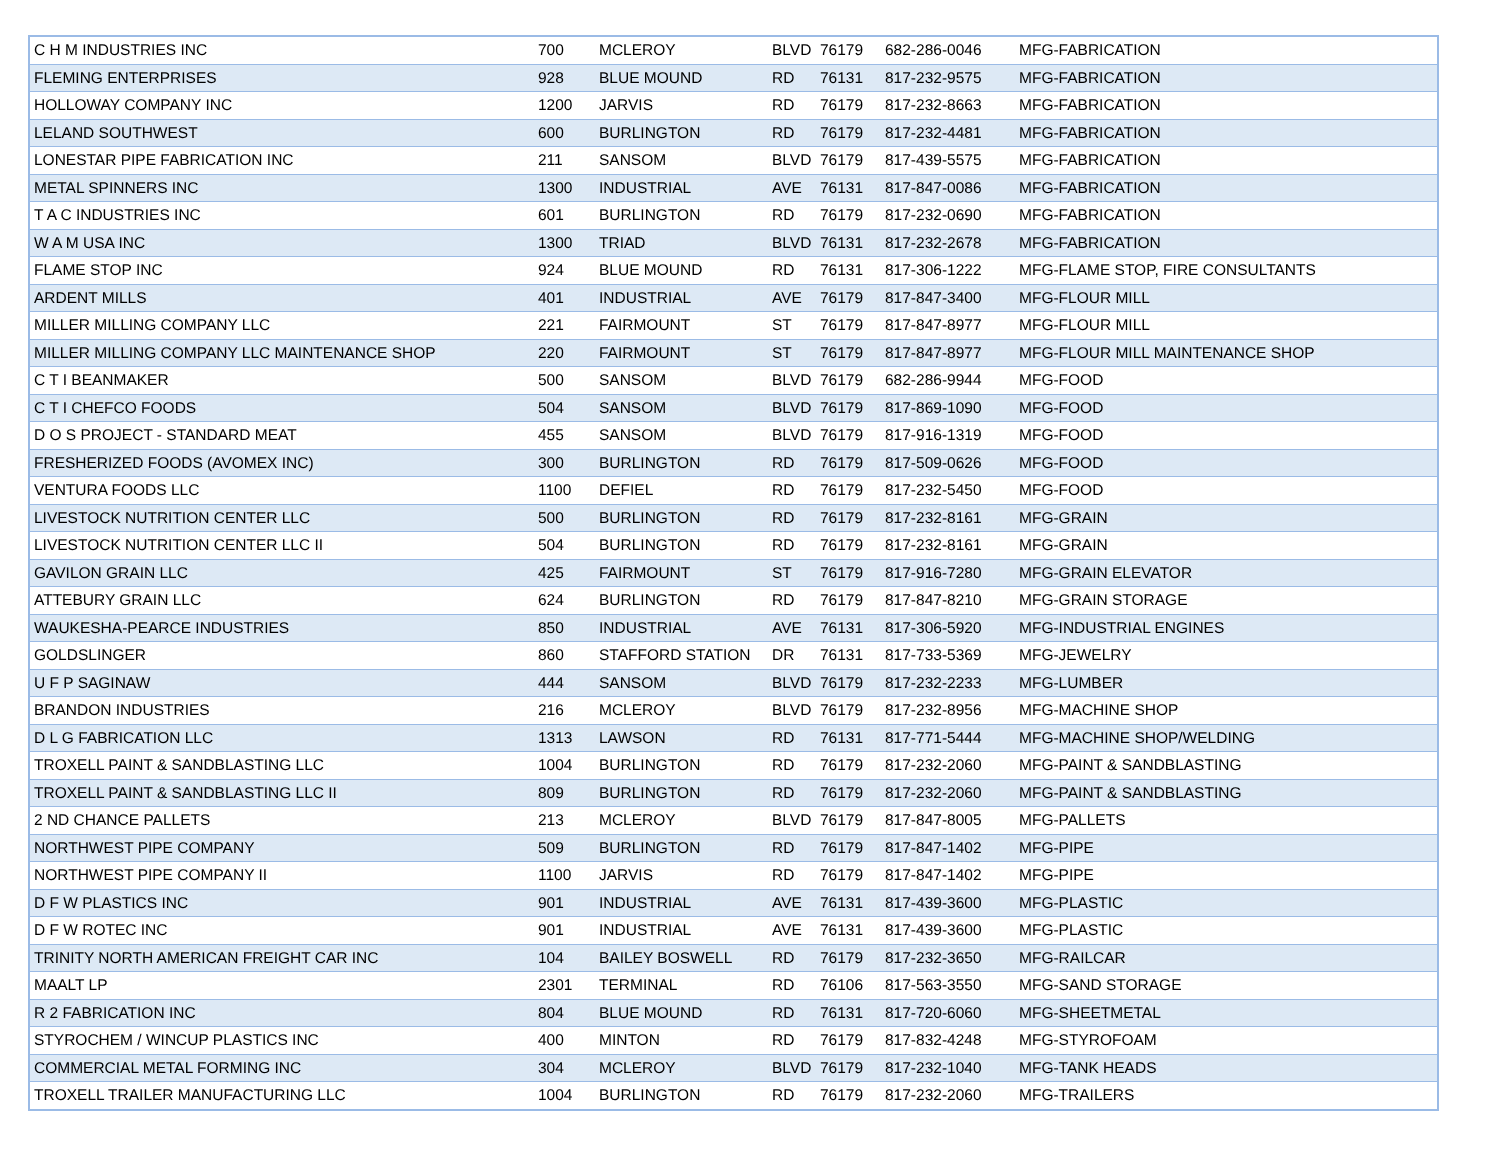| C H M INDUSTRIES INC | 700 | MCLEROY | BLVD | 76179 | 682-286-0046 | MFG-FABRICATION |
| FLEMING ENTERPRISES | 928 | BLUE MOUND | RD | 76131 | 817-232-9575 | MFG-FABRICATION |
| HOLLOWAY COMPANY INC | 1200 | JARVIS | RD | 76179 | 817-232-8663 | MFG-FABRICATION |
| LELAND SOUTHWEST | 600 | BURLINGTON | RD | 76179 | 817-232-4481 | MFG-FABRICATION |
| LONESTAR PIPE FABRICATION INC | 211 | SANSOM | BLVD | 76179 | 817-439-5575 | MFG-FABRICATION |
| METAL SPINNERS INC | 1300 | INDUSTRIAL | AVE | 76131 | 817-847-0086 | MFG-FABRICATION |
| T A C INDUSTRIES INC | 601 | BURLINGTON | RD | 76179 | 817-232-0690 | MFG-FABRICATION |
| W A M USA INC | 1300 | TRIAD | BLVD | 76131 | 817-232-2678 | MFG-FABRICATION |
| FLAME STOP INC | 924 | BLUE MOUND | RD | 76131 | 817-306-1222 | MFG-FLAME STOP, FIRE CONSULTANTS |
| ARDENT MILLS | 401 | INDUSTRIAL | AVE | 76179 | 817-847-3400 | MFG-FLOUR MILL |
| MILLER MILLING COMPANY LLC | 221 | FAIRMOUNT | ST | 76179 | 817-847-8977 | MFG-FLOUR MILL |
| MILLER MILLING COMPANY LLC MAINTENANCE SHOP | 220 | FAIRMOUNT | ST | 76179 | 817-847-8977 | MFG-FLOUR MILL MAINTENANCE SHOP |
| C T I BEANMAKER | 500 | SANSOM | BLVD | 76179 | 682-286-9944 | MFG-FOOD |
| C T I CHEFCO FOODS | 504 | SANSOM | BLVD | 76179 | 817-869-1090 | MFG-FOOD |
| D O S PROJECT - STANDARD MEAT | 455 | SANSOM | BLVD | 76179 | 817-916-1319 | MFG-FOOD |
| FRESHERIZED FOODS (AVOMEX INC) | 300 | BURLINGTON | RD | 76179 | 817-509-0626 | MFG-FOOD |
| VENTURA FOODS LLC | 1100 | DEFIEL | RD | 76179 | 817-232-5450 | MFG-FOOD |
| LIVESTOCK NUTRITION CENTER LLC | 500 | BURLINGTON | RD | 76179 | 817-232-8161 | MFG-GRAIN |
| LIVESTOCK NUTRITION CENTER LLC II | 504 | BURLINGTON | RD | 76179 | 817-232-8161 | MFG-GRAIN |
| GAVILON GRAIN LLC | 425 | FAIRMOUNT | ST | 76179 | 817-916-7280 | MFG-GRAIN ELEVATOR |
| ATTEBURY GRAIN LLC | 624 | BURLINGTON | RD | 76179 | 817-847-8210 | MFG-GRAIN STORAGE |
| WAUKESHA-PEARCE INDUSTRIES | 850 | INDUSTRIAL | AVE | 76131 | 817-306-5920 | MFG-INDUSTRIAL ENGINES |
| GOLDSLINGER | 860 | STAFFORD STATION | DR | 76131 | 817-733-5369 | MFG-JEWELRY |
| U F P SAGINAW | 444 | SANSOM | BLVD | 76179 | 817-232-2233 | MFG-LUMBER |
| BRANDON INDUSTRIES | 216 | MCLEROY | BLVD | 76179 | 817-232-8956 | MFG-MACHINE SHOP |
| D L G FABRICATION LLC | 1313 | LAWSON | RD | 76131 | 817-771-5444 | MFG-MACHINE SHOP/WELDING |
| TROXELL PAINT & SANDBLASTING LLC | 1004 | BURLINGTON | RD | 76179 | 817-232-2060 | MFG-PAINT & SANDBLASTING |
| TROXELL PAINT & SANDBLASTING LLC II | 809 | BURLINGTON | RD | 76179 | 817-232-2060 | MFG-PAINT & SANDBLASTING |
| 2 ND CHANCE PALLETS | 213 | MCLEROY | BLVD | 76179 | 817-847-8005 | MFG-PALLETS |
| NORTHWEST PIPE COMPANY | 509 | BURLINGTON | RD | 76179 | 817-847-1402 | MFG-PIPE |
| NORTHWEST PIPE COMPANY II | 1100 | JARVIS | RD | 76179 | 817-847-1402 | MFG-PIPE |
| D F W PLASTICS INC | 901 | INDUSTRIAL | AVE | 76131 | 817-439-3600 | MFG-PLASTIC |
| D F W ROTEC INC | 901 | INDUSTRIAL | AVE | 76131 | 817-439-3600 | MFG-PLASTIC |
| TRINITY NORTH AMERICAN FREIGHT CAR INC | 104 | BAILEY BOSWELL | RD | 76179 | 817-232-3650 | MFG-RAILCAR |
| MAALT LP | 2301 | TERMINAL | RD | 76106 | 817-563-3550 | MFG-SAND STORAGE |
| R 2 FABRICATION INC | 804 | BLUE MOUND | RD | 76131 | 817-720-6060 | MFG-SHEETMETAL |
| STYROCHEM / WINCUP PLASTICS INC | 400 | MINTON | RD | 76179 | 817-832-4248 | MFG-STYROFOAM |
| COMMERCIAL METAL FORMING INC | 304 | MCLEROY | BLVD | 76179 | 817-232-1040 | MFG-TANK HEADS |
| TROXELL TRAILER MANUFACTURING LLC | 1004 | BURLINGTON | RD | 76179 | 817-232-2060 | MFG-TRAILERS |